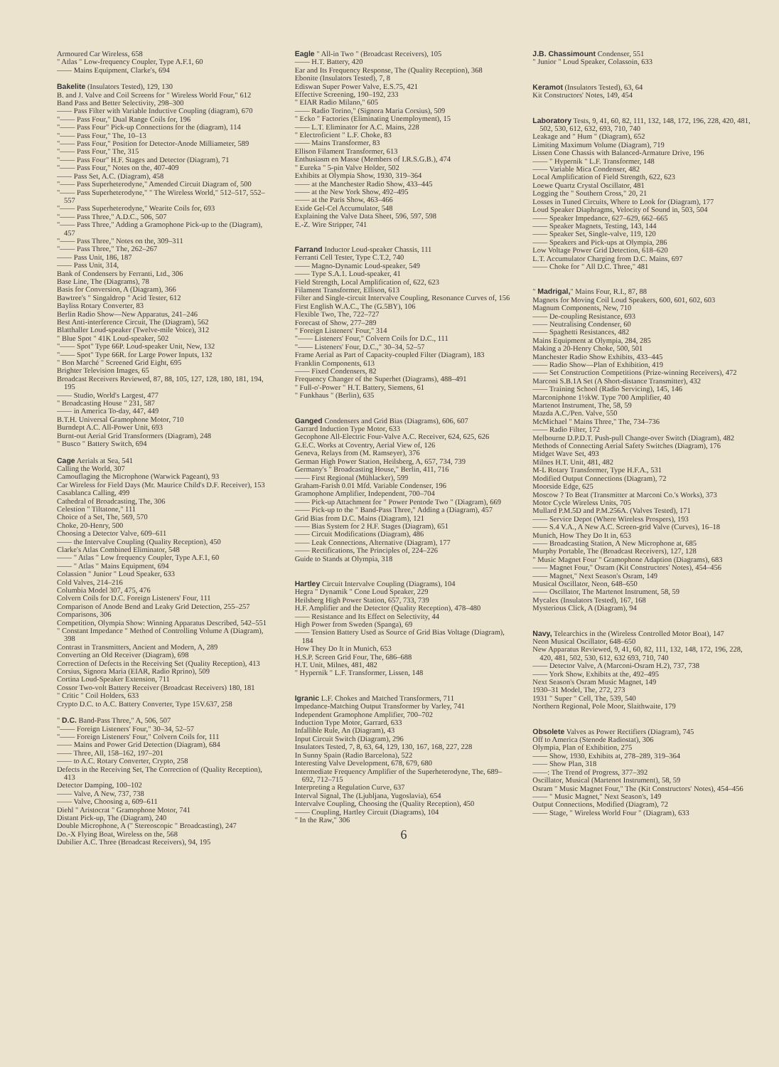Armoured Car Wireless, 658
" Atlas " Low-frequency Coupler, Type A.F.1, 60
—— Mains Equipment, Clarke's, 694
Bakelite (Insulators Tested), 129, 130
B. and J. Valve and Coil Screens for " Wireless World Four," 612
Band Pass and Better Selectivity, 298–300
—— Pass Filter with Variable Inductive Coupling (diagram), 670
"—— Pass Four," Dual Range Coils for, 196
"—— Pass Four" Pick-up Connections for the (diagram), 114
"—— Pass Four," The, 10–13
"—— Pass Four," Position for Detector-Anode Milliameter, 589
"—— Pass Four," The, 315
"—— Pass Four" H.F. Stages and Detector (Diagram), 71
"—— Pass Four," Notes on the, 407-409
—— Pass Set, A.C. (Diagram), 458
"—— Pass Superheterodyne," Amended Circuit Diagram of, 500
"—— Pass Superheterodyne," " The Wireless World," 512–517, 552–557
"—— Pass Superheterodyne," Wearite Coils for, 693
"—— Pass Three," A.D.C., 506, 507
"—— Pass Three," Adding a Gramophone Pick-up to the (Diagram), 457
"—— Pass Three," Notes on the, 309–311
"—— Pass Three," The, 262–267
—— Pass Unit, 186, 187
—— Pass Unit, 314,
Bank of Condensers by Ferranti, Ltd., 306
Base Line, The (Diagrams), 78
Basis for Conversion, A (Diagram), 366
Bawtree's " Singaldrop " Acid Tester, 612
Bayliss Rotary Converter, 83
Berlin Radio Show—New Apparatus, 241–246
Best Anti-interference Circuit, The (Diagram), 562
Blatthaller Loud-speaker (Twelve-mile Voice), 312
" Blue Spot " 41K Loud-speaker, 502
"—— Spot" Type 66P. Loud-speaker Unit, New, 132
"—— Spot" Type 66R. for Large Power Inputs, 132
" Bon Marché " Screened Grid Eight, 695
Brighter Television Images, 65
Broadcast Receivers Reviewed, 87, 88, 105, 127, 128, 180, 181, 194, 195
—— Studio, World's Largest, 477
" Broadcasting House " 231, 587
—— in America To-day, 447, 449
B.T.H. Universal Gramophone Motor, 710
Burndept A.C. All-Power Unit, 693
Burnt-out Aerial Grid Transformers (Diagram), 248
" Busco " Battery Switch, 694
Cage Aerials at Sea, 541
Calling the World, 307
Camouflaging the Microphone (Warwick Pageant), 93
Car Wireless for Field Days (Mr. Maurice Child's D.F. Receiver), 153
Casablanca Calling, 499
Cathedral of Broadcasting, The, 306
Celestion " Tiltatone," 111
Choice of a Set, The, 569, 570
Choke, 20-Henry, 500
Choosing a Detector Valve, 609–611
—— the Intervalve Coupling (Quality Reception), 450
Clarke's Atlas Combined Eliminator, 548
—— " Atlas " Low frequency Coupler, Type A.F.1, 60
—— " Atlas " Mains Equipment, 694
Colassion " Junior " Loud Speaker, 633
Cold Valves, 214–216
Columbia Model 307, 475, 476
Colvern Coils for D.C. Foreign Listeners' Four, 111
Comparison of Anode Bend and Leaky Grid Detection, 255–257
Comparisons, 306
Competition, Olympia Show: Winning Apparatus Described, 542–551
" Constant Impedance " Method of Controlling Volume A (Diagram), 398
Contrast in Transmitters, Ancient and Modern, A, 289
Converting an Old Receiver (Diagram), 698
Correction of Defects in the Receiving Set (Quality Reception), 413
Corsius, Signora Maria (EIAR, Radio Rprino), 509
Cortina Loud-Speaker Extension, 711
Cossor Two-volt Battery Receiver (Broadcast Receivers) 180, 181
" Critic " Coil Holders, 633
Crypto D.C. to A.C. Battery Converter, Type 15V.637, 258
" D.C. Band-Pass Three," A, 506, 507
"—— Foreign Listeners' Four," 30–34, 52–57
"—— Foreign Listeners' Four," Colvern Coils for, 111
—— Mains and Power Grid Detection (Diagram), 684
—— Three, All, 158–162, 197–201
—— to A.C. Rotary Converter, Crypto, 258
Defects in the Receiving Set, The Correction of (Quality Reception), 413
Detector Damping, 100–102
—— Valve, A New, 737, 738
—— Valve, Choosing a, 609–611
Diehl " Aristocrat " Gramophone Motor, 741
Distant Pick-up, The (Diagram), 240
Double Microphone, A (" Stereoscopic " Broadcasting), 247
Do.-X Flying Boat, Wireless on the, 568
Dubilier A.C. Three (Broadcast Receivers), 94, 195
Eagle " All-in Two " (Broadcast Receivers), 105
—— H.T. Battery, 420
Ear and Its Frequency Response, The (Quality Reception), 368
Ebonite (Insulators Tested), 7, 8
Ediswan Super Power Valve, E.S.75, 421
Effective Screening, 190–192, 233
" EIAR Radio Milano," 605
—— Radio Torino," (Signora Maria Corsius), 509
" Ecko " Factories (Eliminating Unemployment), 15
—— L.T. Eliminator for A.C. Mains, 228
" Electroficient " L.F. Choke, 83
—— Mains Transformer, 83
Ellison Filament Transformer, 613
Enthusiasm en Masse (Members of I.R.S.G.B.), 474
" Eureka " 5-pin Valve Holder, 502
Exhibits at Olympia Show, 1930, 319–364
—— at the Manchester Radio Show, 433–445
—— at the New York Show, 492–495
—— at the Paris Show, 463–466
Exide Gel-Cel Accumulator, 548
Explaining the Valve Data Sheet, 596, 597, 598
E.-Z. Wire Stripper, 741
Farrand Inductor Loud-speaker Chassis, 111
Ferranti Cell Tester, Type C.T.2, 740
—— Magno-Dynamic Loud-speaker, 549
—— Type S.A.1. Loud-speaker, 41
Field Strength, Local Amplification of, 622, 623
Filament Transformer, Ellison, 613
Filter and Single-circuit Intervalve Coupling, Resonance Curves of, 156
First English W.A.C., The (G.5BY), 106
Flexible Two, The, 722–727
Forecast of Show, 277–289
" Foreign Listeners' Four," 314
"—— Listeners' Four," Colvern Coils for D.C., 111
"—— Listeners' Four, D.C.," 30–34, 52–57
Frame Aerial as Part of Capacity-coupled Filter (Diagram), 183
Franklin Components, 613
—— Fixed Condensers, 82
Frequency Changer of the Superhet (Diagrams), 488–491
" Full-o'-Power " H.T. Battery, Siemens, 61
" Funkhaus " (Berlin), 635
Ganged Condensers and Grid Bias (Diagrams), 606, 607
Garrard Induction Type Motor, 633
Gecophone All-Electric Four-Valve A.C. Receiver, 624, 625, 626
G.E.C. Works at Coventry, Aerial View of, 126
Geneva, Relays from (M. Ramseyer), 376
German High Power Station, Heilsberg, A, 657, 734, 739
Germany's " Broadcasting House," Berlin, 411, 716
—— First Regional (Mühlacker), 599
Graham-Farish 0.01 Mfd. Variable Condenser, 196
Gramophone Amplifier, Independent, 700–704
—— Pick-up Attachment for " Power Pentode Two " (Diagram), 669
—— Pick-up to the " Band-Pass Three," Adding a (Diagram), 457
Grid Bias from D.C. Mains (Diagram), 121
—— Bias System for 2 H.F. Stages (Diagram), 651
—— Circuit Modifications (Diagram), 486
—— Leak Connections, Alternative (Diagram), 177
—— Rectifications, The Principles of, 224–226
Guide to Stands at Olympia, 318
Hartley Circuit Intervalve Coupling (Diagrams), 104
Hegra " Dynamik " Cone Loud Speaker, 229
Heilsberg High Power Station, 657, 733, 739
H.F. Amplifier and the Detector (Quality Reception), 478–480
—— Resistance and Its Effect on Selectivity, 44
High Power from Sweden (Spanga), 69
—— Tension Battery Used as Source of Grid Bias Voltage (Diagram), 184
How They Do It in Munich, 653
H.S.P. Screen Grid Four, The, 686–688
H.T. Unit, Milnes, 481, 482
" Hypernik " L.F. Transformer, Lissen, 148
Igranic L.F. Chokes and Matched Transformers, 711
Impedance-Matching Output Transformer by Varley, 741
Independent Gramophone Amplifier, 700–702
Induction Type Motor, Garrard, 633
Infallible Rule, An (Diagram), 43
Input Circuit Switch (Diagram), 296
Insulators Tested, 7, 8, 63, 64, 129, 130, 167, 168, 227, 228
In Sunny Spain (Radio Barcelona), 522
Interesting Valve Development, 678, 679, 680
Intermediate Frequency Amplifier of the Superheterodyne, The, 689–692, 712–715
Interpreting a Regulation Curve, 637
Interval Signal, The (Ljubljana, Yugoslavia), 654
Intervalve Coupling, Choosing the (Quality Reception), 450
—— Coupling, Hartley Circuit (Diagrams), 104
" In the Raw," 306
6
J.B. Chassimount Condenser, 551
" Junior " Loud Speaker, Colassoin, 633
Keramot (Insulators Tested), 63, 64
Kit Constructors' Notes, 149, 454
Laboratory Tests, 9, 41, 60, 82, 111, 132, 148, 172, 196, 228, 420, 481, 502, 530, 612, 632, 693, 710, 740
Leakage and " Hum " (Diagram), 652
Limiting Maximum Volume (Diagram), 719
Lissen Cone Chassis with Balanced-Armature Drive, 196
—— " Hypernik " L.F. Transformer, 148
—— Variable Mica Condenser, 482
Local Amplification of Field Strength, 622, 623
Loewe Quartz Crystal Oscillator, 481
Logging the " Southern Cross," 20, 21
Losses in Tuned Circuits, Where to Look for (Diagram), 177
Loud Speaker Diaphragms, Velocity of Sound in, 503, 504
—— Speaker Impedance, 627–629, 662–665
—— Speaker Magnets, Testing, 143, 144
—— Speaker Set, Single-valve, 119, 120
—— Speakers and Pick-ups at Olympia, 286
Low Voltage Power Grid Detection, 618–620
L.T. Accumulator Charging from D.C. Mains, 697
—— Choke for " All D.C. Three," 481
" Madrigal," Mains Four, R.I., 87, 88
Magnets for Moving Coil Loud Speakers, 600, 601, 602, 603
Magnum Components, New, 710
—— De-coupling Resistance, 693
—— Neutralising Condenser, 60
—— Spaghetti Resistances, 482
Mains Equipment at Olympia, 284, 285
Making a 20-Henry Choke, 500, 501
Manchester Radio Show Exhibits, 433–445
—— Radio Show—Plan of Exhibition, 419
—— Set Construction Competitions (Prize-winning Receivers), 472
Marconi S.B.1A Set (A Short-distance Transmitter), 432
—— Training School (Radio Servicing), 145, 146
Marconiphone 1½kW. Type 700 Amplifier, 40
Martenot Instrument, The, 58, 59
Mazda A.C./Pen. Valve, 550
McMichael " Mains Three," The, 734–736
—— Radio Filter, 172
Melbourne D.P.D.T. Push-pull Change-over Switch (Diagram), 482
Methods of Connecting Aerial Safety Switches (Diagram), 176
Midget Wave Set, 493
Milnes H.T. Unit, 481, 482
M-L Rotary Transformer, Type H.F.A., 531
Modified Output Connections (Diagram), 72
Moorside Edge, 625
Moscow ? To Beat (Transmitter at Marconi Co.'s Works), 373
Motor Cycle Wireless Units, 705
Mullard P.M.5D and P.M.256A. (Valves Tested), 171
—— Service Depot (Where Wireless Prospers), 193
—— S.4 V.A., A New A.C. Screen-grid Valve (Curves), 16–18
Munich, How They Do It in, 653
—— Broadcasting Station, A New Microphone at, 685
Murphy Portable, The (Broadcast Receivers), 127, 128
" Music Magnet Four " Gramophone Adaption (Diagrams), 683
—— Magnet Four," Osram (Kit Constructors' Notes), 454–456
—— Magnet," Next Season's Osram, 149
Musical Oscillator, Neon, 648–650
—— Oscillator, The Martenot Instrument, 58, 59
Mycalex (Insulators Tested), 167, 168
Mysterious Click, A (Diagram), 94
Navy, Telearchics in the (Wireless Controlled Motor Boat), 147
Neon Musical Oscillator, 648–650
New Apparatus Reviewed, 9, 41, 60, 82, 111, 132, 148, 172, 196, 228, 420, 481, 502, 530, 612, 632 693, 710, 740
—— Detector Valve, A (Marconi-Osram H.2), 737, 738
—— York Show, Exhibits at the, 492–495
Next Season's Osram Music Magnet, 149
1930–31 Model, The, 272, 273
1931 " Super " Cell, The, 539, 540
Northern Regional, Pole Moor, Slaithwaite, 179
Obsolete Valves as Power Rectifiers (Diagram), 745
Off to America (Stenode Radiostat), 306
Olympia, Plan of Exhibition, 275
—— Show, 1930, Exhibits at, 278–289, 319–364
—— Show Plan, 318
——: The Trend of Progress, 377–392
Oscillator, Musical (Martenot Instrument), 58, 59
Osram " Music Magnet Four," The (Kit Constructors' Notes), 454–456
—— " Music Magnet," Next Season's, 149
Output Connections, Modified (Diagram), 72
—— Stage, " Wireless World Four " (Diagram), 633